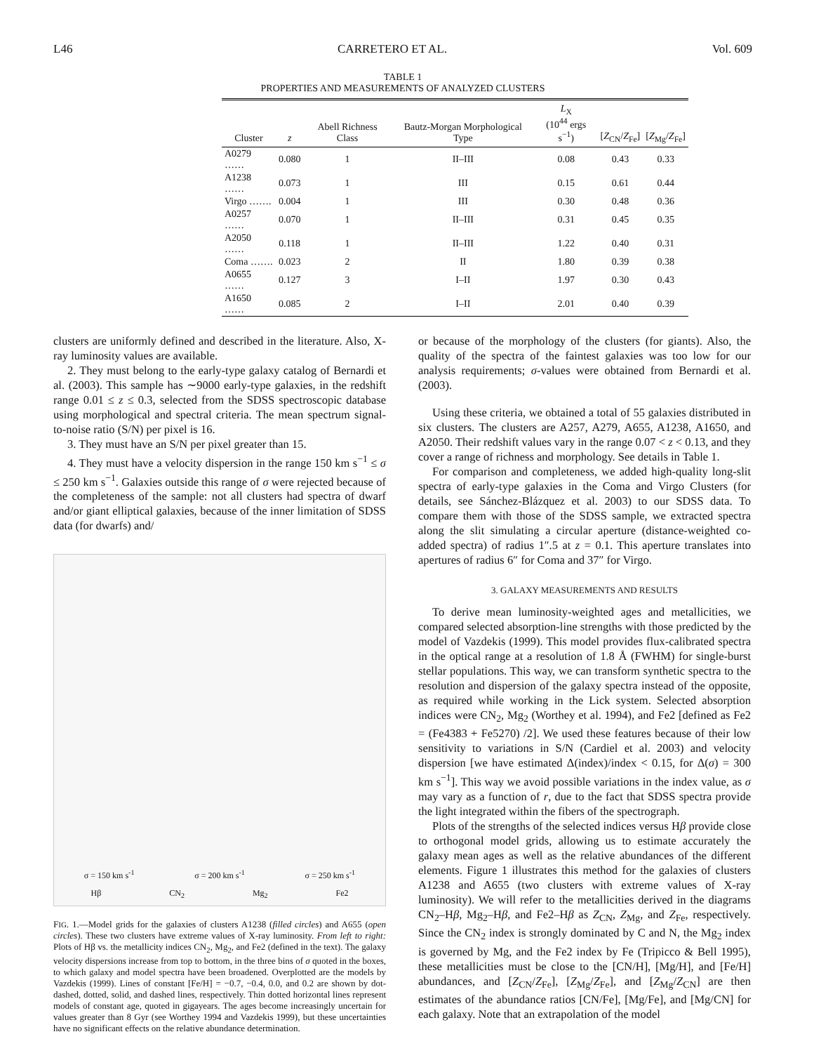L46 CARRETERO ET AL. Vol. 609
TABLE 1
PROPERTIES AND MEASUREMENTS OF ANALYZED CLUSTERS
| Cluster | z | Abell Richness Class | Bautz-Morgan Morphological Type | L<sub>X</sub> (10<sup>44</sup> ergs s<sup>−1</sup>) | [ Z<sub>CN</sub>/ Z<sub>Fe</sub>] | [ Z<sub>Mg</sub>/ Z<sub>Fe</sub>] |
| --- | --- | --- | --- | --- | --- | --- |
| A0279 …… | 0.080 | 1 | II–III | 0.08 | 0.43 | 0.33 |
| A1238 …… | 0.073 | 1 | III | 0.15 | 0.61 | 0.44 |
| Virgo ……. | 0.004 | 1 | III | 0.30 | 0.48 | 0.36 |
| A0257 …… | 0.070 | 1 | II–III | 0.31 | 0.45 | 0.35 |
| A2050 …… | 0.118 | 1 | II–III | 1.22 | 0.40 | 0.31 |
| Coma ……. | 0.023 | 2 | II | 1.80 | 0.39 | 0.38 |
| A0655 …… | 0.127 | 3 | I–II | 1.97 | 0.30 | 0.43 |
| A1650 …… | 0.085 | 2 | I–II | 2.01 | 0.40 | 0.39 |
clusters are uniformly defined and described in the literature. Also, X-ray luminosity values are available.
2. They must belong to the early-type galaxy catalog of Bernardi et al. (2003). This sample has ∼9000 early-type galaxies, in the redshift range 0.01 ≤ z ≤ 0.3, selected from the SDSS spectroscopic database using morphological and spectral criteria. The mean spectrum signal-to-noise ratio (S/N) per pixel is 16.
3. They must have an S/N per pixel greater than 15.
4. They must have a velocity dispersion in the range 150 km s<sup>−1</sup> ≤ σ ≤ 250 km s<sup>−1</sup>. Galaxies outside this range of σ were rejected because of the completeness of the sample: not all clusters had spectra of dwarf and/or giant elliptical galaxies, because of the inner limitation of SDSS data (for dwarfs) and/
σ = 150 km s<sup>-1</sup> σ = 200 km s<sup>-1</sup> σ = 250 km s<sup>-1</sup>
Hβ CN<sub>2</sub> Mg<sub>2</sub> Fe2
FIG. 1.—Model grids for the galaxies of clusters A1238 (filled circles) and A655 (open circles). These two clusters have extreme values of X-ray luminosity. From left to right: Plots of Hβ vs. the metallicity indices CN<sub>2</sub>, Mg<sub>2</sub>, and Fe2 (defined in the text). The galaxy velocity dispersions increase from top to bottom, in the three bins of σ quoted in the boxes, to which galaxy and model spectra have been broadened. Overplotted are the models by Vazdekis (1999). Lines of constant [Fe/H] = −0.7, −0.4, 0.0, and 0.2 are shown by dot-dashed, dotted, solid, and dashed lines, respectively. Thin dotted horizontal lines represent models of constant age, quoted in gigayears. The ages become increasingly uncertain for values greater than 8 Gyr (see Worthey 1994 and Vazdekis 1999), but these uncertainties have no significant effects on the relative abundance determination.
or because of the morphology of the clusters (for giants). Also, the quality of the spectra of the faintest galaxies was too low for our analysis requirements; σ-values were obtained from Bernardi et al. (2003).
Using these criteria, we obtained a total of 55 galaxies distributed in six clusters. The clusters are A257, A279, A655, A1238, A1650, and A2050. Their redshift values vary in the range 0.07 < z < 0.13, and they cover a range of richness and morphology. See details in Table 1.
For comparison and completeness, we added high-quality long-slit spectra of early-type galaxies in the Coma and Virgo Clusters (for details, see Sánchez-Blázquez et al. 2003) to our SDSS data. To compare them with those of the SDSS sample, we extracted spectra along the slit simulating a circular aperture (distance-weighted co-added spectra) of radius 1″.5 at z = 0.1. This aperture translates into apertures of radius 6″ for Coma and 37″ for Virgo.
3. GALAXY MEASUREMENTS AND RESULTS
To derive mean luminosity-weighted ages and metallicities, we compared selected absorption-line strengths with those predicted by the model of Vazdekis (1999). This model provides flux-calibrated spectra in the optical range at a resolution of 1.8 Å (FWHM) for single-burst stellar populations. This way, we can transform synthetic spectra to the resolution and dispersion of the galaxy spectra instead of the opposite, as required while working in the Lick system. Selected absorption indices were CN<sub>2</sub>, Mg<sub>2</sub> (Worthey et al. 1994), and Fe2 [defined as Fe2 = (Fe4383 + Fe5270) /2]. We used these features because of their low sensitivity to variations in S/N (Cardiel et al. 2003) and velocity dispersion [we have estimated Δ(index)/index < 0.15, for Δ(σ) = 300 km s<sup>−1</sup>]. This way we avoid possible variations in the index value, as σ may vary as a function of r, due to the fact that SDSS spectra provide the light integrated within the fibers of the spectrograph.
Plots of the strengths of the selected indices versus Hβ provide close to orthogonal model grids, allowing us to estimate accurately the galaxy mean ages as well as the relative abundances of the different elements. Figure 1 illustrates this method for the galaxies of clusters A1238 and A655 (two clusters with extreme values of X-ray luminosity). We will refer to the metallicities derived in the diagrams CN<sub>2</sub>–Hβ, Mg<sub>2</sub>–Hβ, and Fe2–Hβ as Z<sub>CN</sub>, Z<sub>Mg</sub>, and Z<sub>Fe</sub>, respectively. Since the CN<sub>2</sub> index is strongly dominated by C and N, the Mg<sub>2</sub> index is governed by Mg, and the Fe2 index by Fe (Tripicco & Bell 1995), these metallicities must be close to the [CN/H], [Mg/H], and [Fe/H] abundances, and [Z<sub>CN</sub>/Z<sub>Fe</sub>], [Z<sub>Mg</sub>/Z<sub>Fe</sub>], and [Z<sub>Mg</sub>/Z<sub>CN</sub>] are then estimates of the abundance ratios [CN/Fe], [Mg/Fe], and [Mg/CN] for each galaxy. Note that an extrapolation of the model